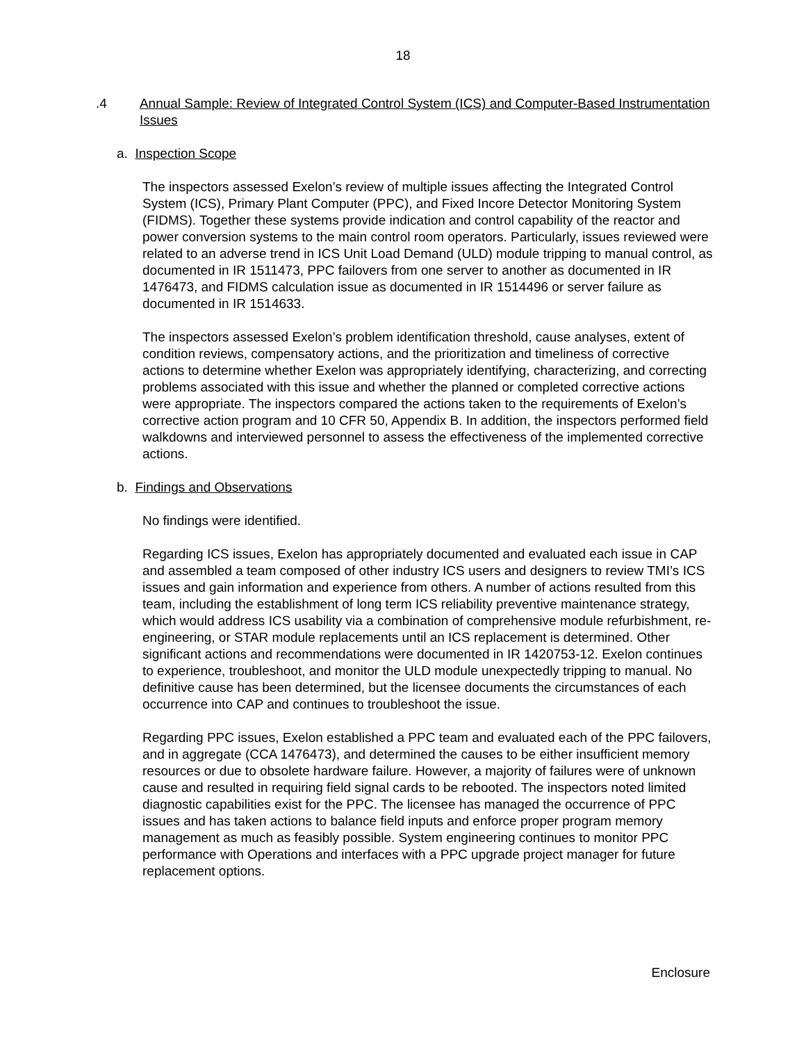18
.4 Annual Sample: Review of Integrated Control System (ICS) and Computer-Based Instrumentation Issues
a. Inspection Scope
The inspectors assessed Exelon’s review of multiple issues affecting the Integrated Control System (ICS), Primary Plant Computer (PPC), and Fixed Incore Detector Monitoring System (FIDMS). Together these systems provide indication and control capability of the reactor and power conversion systems to the main control room operators. Particularly, issues reviewed were related to an adverse trend in ICS Unit Load Demand (ULD) module tripping to manual control, as documented in IR 1511473, PPC failovers from one server to another as documented in IR 1476473, and FIDMS calculation issue as documented in IR 1514496 or server failure as documented in IR 1514633.
The inspectors assessed Exelon’s problem identification threshold, cause analyses, extent of condition reviews, compensatory actions, and the prioritization and timeliness of corrective actions to determine whether Exelon was appropriately identifying, characterizing, and correcting problems associated with this issue and whether the planned or completed corrective actions were appropriate. The inspectors compared the actions taken to the requirements of Exelon’s corrective action program and 10 CFR 50, Appendix B. In addition, the inspectors performed field walkdowns and interviewed personnel to assess the effectiveness of the implemented corrective actions.
b. Findings and Observations
No findings were identified.
Regarding ICS issues, Exelon has appropriately documented and evaluated each issue in CAP and assembled a team composed of other industry ICS users and designers to review TMI’s ICS issues and gain information and experience from others. A number of actions resulted from this team, including the establishment of long term ICS reliability preventive maintenance strategy, which would address ICS usability via a combination of comprehensive module refurbishment, re-engineering, or STAR module replacements until an ICS replacement is determined. Other significant actions and recommendations were documented in IR 1420753-12. Exelon continues to experience, troubleshoot, and monitor the ULD module unexpectedly tripping to manual. No definitive cause has been determined, but the licensee documents the circumstances of each occurrence into CAP and continues to troubleshoot the issue.
Regarding PPC issues, Exelon established a PPC team and evaluated each of the PPC failovers, and in aggregate (CCA 1476473), and determined the causes to be either insufficient memory resources or due to obsolete hardware failure. However, a majority of failures were of unknown cause and resulted in requiring field signal cards to be rebooted. The inspectors noted limited diagnostic capabilities exist for the PPC. The licensee has managed the occurrence of PPC issues and has taken actions to balance field inputs and enforce proper program memory management as much as feasibly possible. System engineering continues to monitor PPC performance with Operations and interfaces with a PPC upgrade project manager for future replacement options.
Enclosure